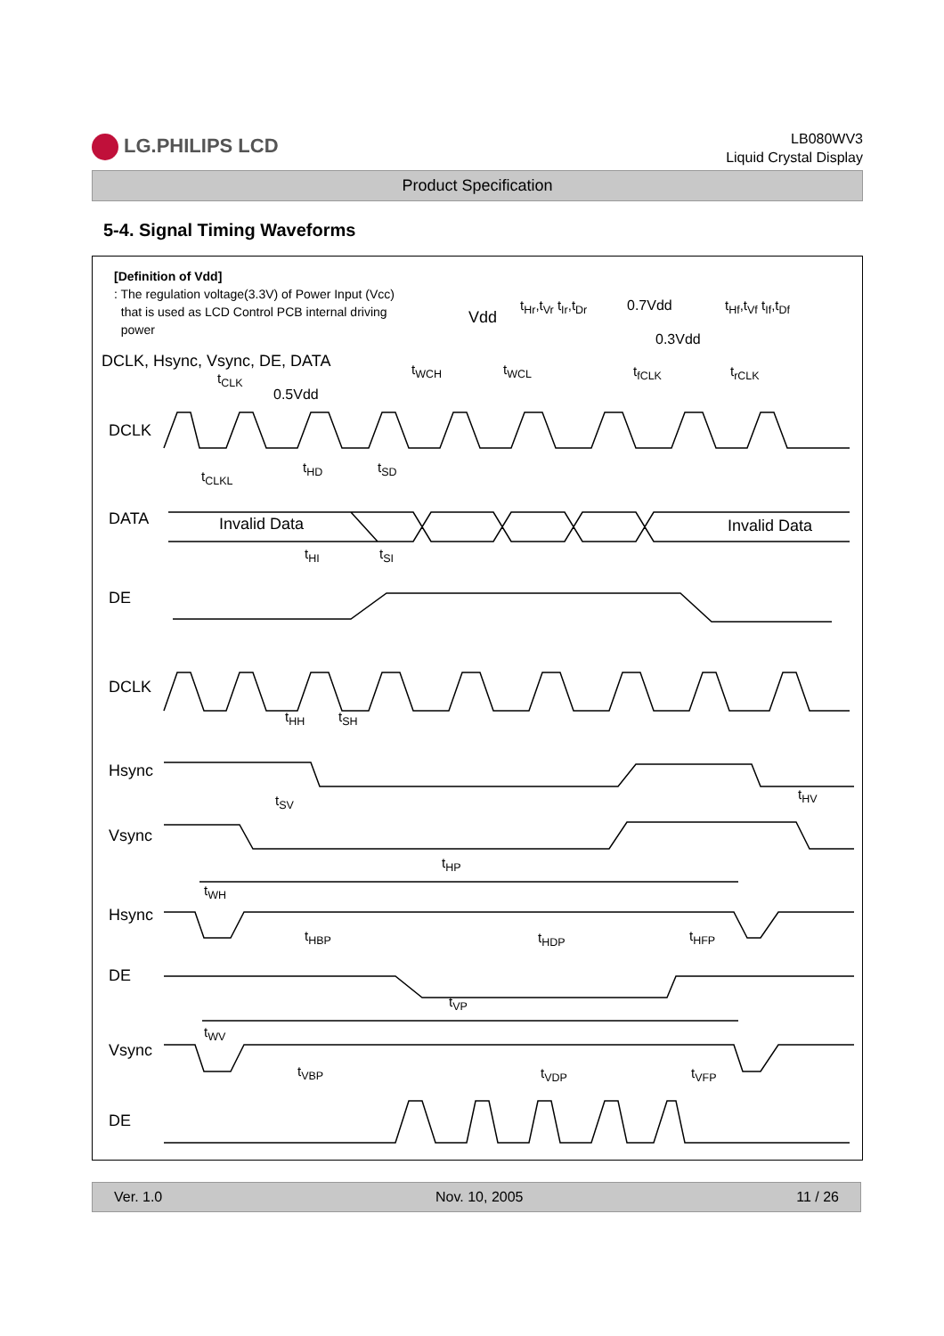LG.PHILIPS LCD
LB080WV3
Liquid Crystal Display
Product Specification
5-4. Signal Timing Waveforms
[Definition of Vdd]
: The regulation voltage(3.3V) of Power Input (Vcc)
that is used as LCD Control PCB internal driving
power
Vdd
t<sub>Hr</sub>,t<sub>Vr</sub> t<sub>Ir</sub>,t<sub>Dr</sub> 0.7Vdd t<sub>Hf</sub>,t<sub>Vf</sub> t<sub>If</sub>,t<sub>Df</sub>
0.3Vdd
DCLK, Hsync, Vsync, DE, DATA
t<sub>CLK</sub>
0.5Vdd
t<sub>WCH</sub> t<sub>WCL</sub> t<sub>fCLK</sub> t<sub>rCLK</sub>
DCLK
t<sub>CLKL</sub>
t<sub>HD</sub> t<sub>SD</sub>
DATA Invalid Data Invalid Data
t<sub>HI</sub> t<sub>SI</sub>
DE
DCLK
t<sub>HH</sub> t<sub>SH</sub>
Hsync
t<sub>SV</sub> t<sub>HV</sub>
Vsync
t<sub>HP</sub>
t<sub>WH</sub>
Hsync
t<sub>HBP</sub> t<sub>HDP</sub> t<sub>HFP</sub>
DE
t<sub>VP</sub>
t<sub>WV</sub>
Vsync
t<sub>VBP</sub> t<sub>VDP</sub> t<sub>VFP</sub>
DE
Ver. 1.0 Nov. 10, 2005 11 / 26